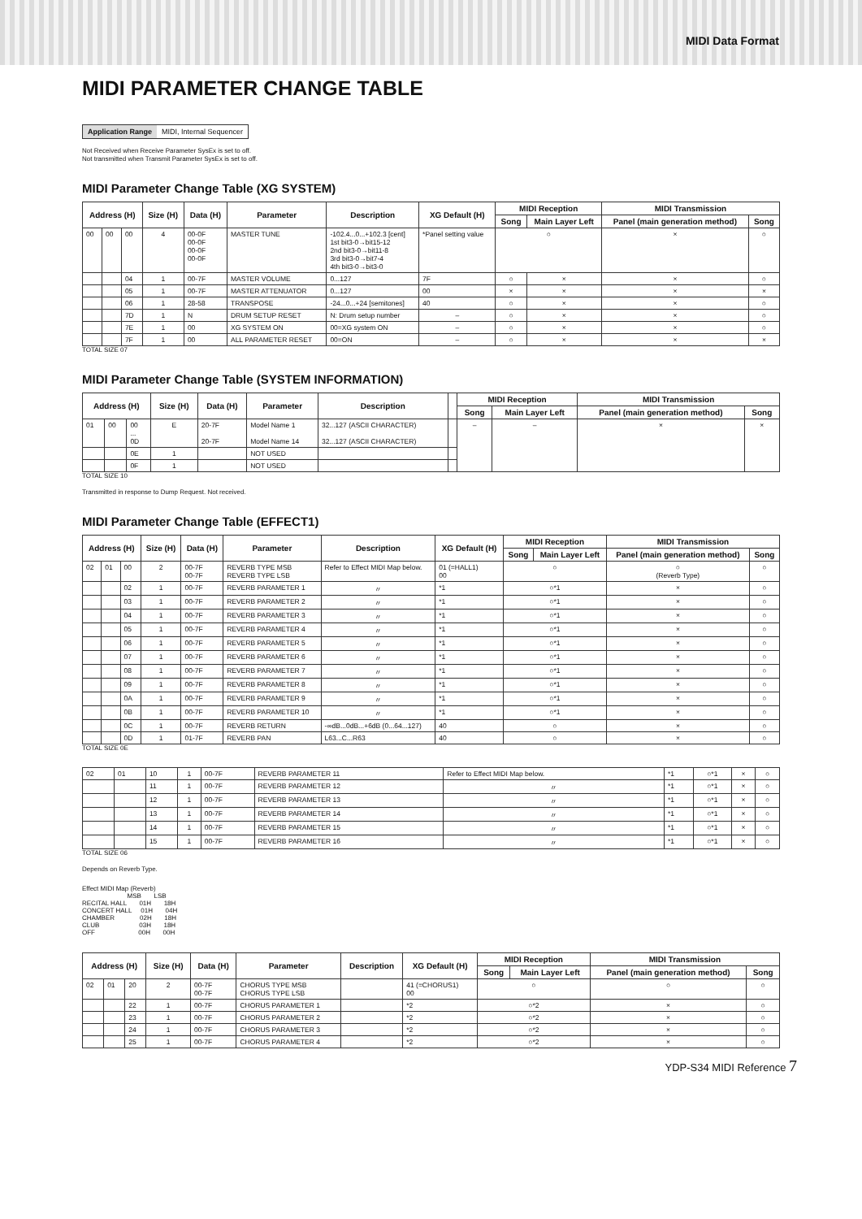MIDI Data Format
MIDI PARAMETER CHANGE TABLE
Application Range MIDI, Internal Sequencer
Not Received when Receive Parameter SysEx is set to off.
Not transmitted when Transmit Parameter SysEx is set to off.
MIDI Parameter Change Table (XG SYSTEM)
| Address (H) | | | Size (H) | Data (H) | Parameter | Description | XG Default (H) | MIDI Reception | | MIDI Transmission | |
| --- | --- | --- | --- | --- | --- | --- | --- | --- | --- | --- | --- |
| | | | | | | | | Song | Main Layer Left | Panel (main generation method) | Song |
| 00 | 00 | 00 | 4 | 00-0F 00-0F 00-0F 00-0F | MASTER TUNE | -102.4...0...+102.3 [cent] 1st bit3-0→bit15-12 2nd bit3-0→bit11-8 3rd bit3-0→bit7-4 4th bit3-0→bit3-0 | *Panel setting value | ○ | | × | ○ |
| | | 04 | 1 | 00-7F | MASTER VOLUME | 0...127 | 7F | ○ | × | × | ○ |
| | | 05 | 1 | 00-7F | MASTER ATTENUATOR | 0...127 | 00 | × | × | × | × |
| | | 06 | 1 | 28-58 | TRANSPOSE | -24...0...+24 [semitones] | 40 | ○ | × | × | ○ |
| | | 7D | 1 | N | DRUM SETUP RESET | N: Drum setup number | – | ○ | × | × | ○ |
| | | 7E | 1 | 00 | XG SYSTEM ON | 00=XG system ON | – | ○ | × | × | ○ |
| | | 7F | 1 | 00 | ALL PARAMETER RESET | 00=ON | – | ○ | × | × | × |
TOTAL SIZE 07
MIDI Parameter Change Table (SYSTEM INFORMATION)
| Address (H) | | | Size (H) | Data (H) | Parameter | Description | | MIDI Reception | | MIDI Transmission | |
| --- | --- | --- | --- | --- | --- | --- | --- | --- | --- | --- | --- |
| | | | | | | | | Song | Main Layer Left | Panel (main generation method) | Song |
| 01 | 00 | 00 ... 0D | E | 20-7F 20-7F | Model Name 1 Model Name 14 | 32...127 (ASCII CHARACTER) 32...127 (ASCII CHARACTER) | | – | – | × | × |
| | | 0E | 1 | | NOT USED | | | | | | |
| | | 0F | 1 | | NOT USED | | | | | | |
TOTAL SIZE 10
Transmitted in response to Dump Request. Not received.
MIDI Parameter Change Table (EFFECT1)
| Address (H) | | | Size (H) | Data (H) | Parameter | Description | XG Default (H) | MIDI Reception | | MIDI Transmission | |
| --- | --- | --- | --- | --- | --- | --- | --- | --- | --- | --- | --- |
| | | | | | | | | Song | Main Layer Left | Panel (main generation method) | Song |
| 02 | 01 | 00 | 2 | 00-7F 00-7F | REVERB TYPE MSB REVERB TYPE LSB | Refer to Effect MIDI Map below. | 01 (=HALL1) 00 | ○ | | ○ (Reverb Type) | ○ |
| | | 02 | 1 | 00-7F | REVERB PARAMETER 1 | 〃 | *1 | ○*1 | | × | ○ |
| | | 03 | 1 | 00-7F | REVERB PARAMETER 2 | 〃 | *1 | ○*1 | | × | ○ |
| | | 04 | 1 | 00-7F | REVERB PARAMETER 3 | 〃 | *1 | ○*1 | | × | ○ |
| | | 05 | 1 | 00-7F | REVERB PARAMETER 4 | 〃 | *1 | ○*1 | | × | ○ |
| | | 06 | 1 | 00-7F | REVERB PARAMETER 5 | 〃 | *1 | ○*1 | | × | ○ |
| | | 07 | 1 | 00-7F | REVERB PARAMETER 6 | 〃 | *1 | ○*1 | | × | ○ |
| | | 08 | 1 | 00-7F | REVERB PARAMETER 7 | 〃 | *1 | ○*1 | | × | ○ |
| | | 09 | 1 | 00-7F | REVERB PARAMETER 8 | 〃 | *1 | ○*1 | | × | ○ |
| | | 0A | 1 | 00-7F | REVERB PARAMETER 9 | 〃 | *1 | ○*1 | | × | ○ |
| | | 0B | 1 | 00-7F | REVERB PARAMETER 10 | 〃 | *1 | ○*1 | | × | ○ |
| | | 0C | 1 | 00-7F | REVERB RETURN | -∞dB...0dB...+6dB (0...64...127) | 40 | ○ | | × | ○ |
| | | 0D | 1 | 01-7F | REVERB PAN | L63...C...R63 | 40 | ○ | | × | ○ |
TOTAL SIZE 0E
| 02 | 01 | 10 | 1 | 00-7F | REVERB PARAMETER 11 | Refer to Effect MIDI Map below. | *1 | ○*1 | × | ○ |
| | | 11 | 1 | 00-7F | REVERB PARAMETER 12 | 〃 | *1 | ○*1 | × | ○ |
| | | 12 | 1 | 00-7F | REVERB PARAMETER 13 | 〃 | *1 | ○*1 | × | ○ |
| | | 13 | 1 | 00-7F | REVERB PARAMETER 14 | 〃 | *1 | ○*1 | × | ○ |
| | | 14 | 1 | 00-7F | REVERB PARAMETER 15 | 〃 | *1 | ○*1 | × | ○ |
| | | 15 | 1 | 00-7F | REVERB PARAMETER 16 | 〃 | *1 | ○*1 | × | ○ |
TOTAL SIZE 06
Depends on Reverb Type.
Effect MIDI Map (Reverb)
                         MSB       LSB
RECITAL HALL       01H       18H
CONCERT HALL     01H       04H
CHAMBER              02H       18H
CLUB                      03H       18H
OFF                        00H       00H
| Address (H) | | | Size (H) | Data (H) | Parameter | Description | XG Default (H) | MIDI Reception | | MIDI Transmission | |
| --- | --- | --- | --- | --- | --- | --- | --- | --- | --- | --- | --- |
| | | | | | | | | Song | Main Layer Left | Panel (main generation method) | Song |
| 02 | 01 | 20 | 2 | 00-7F 00-7F | CHORUS TYPE MSB CHORUS TYPE LSB | | 41 (=CHORUS1) 00 | ○ | | ○ | ○ |
| | | 22 | 1 | 00-7F | CHORUS PARAMETER 1 | | *2 | ○*2 | | × | ○ |
| | | 23 | 1 | 00-7F | CHORUS PARAMETER 2 | | *2 | ○*2 | | × | ○ |
| | | 24 | 1 | 00-7F | CHORUS PARAMETER 3 | | *2 | ○*2 | | × | ○ |
| | | 25 | 1 | 00-7F | CHORUS PARAMETER 4 | | *2 | ○*2 | | × | ○ |
YDP-S34 MIDI Reference 7